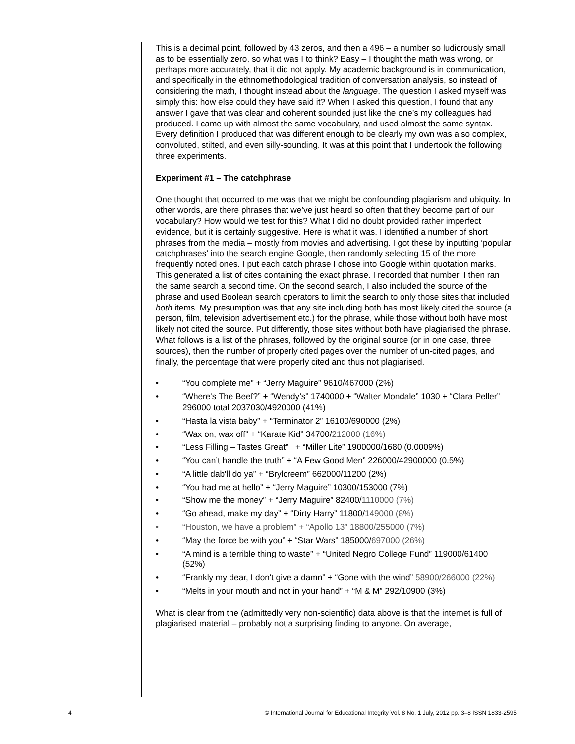This is a decimal point, followed by 43 zeros, and then a 496 – a number so ludicrously small as to be essentially zero, so what was I to think? Easy – I thought the math was wrong, or perhaps more accurately, that it did not apply. My academic background is in communication, and specifically in the ethnomethodological tradition of conversation analysis, so instead of considering the math, I thought instead about the language. The question I asked myself was simply this: how else could they have said it? When I asked this question, I found that any answer I gave that was clear and coherent sounded just like the one’s my colleagues had produced. I came up with almost the same vocabulary, and used almost the same syntax. Every definition I produced that was different enough to be clearly my own was also complex, convoluted, stilted, and even silly-sounding. It was at this point that I undertook the following three experiments.
Experiment #1 – The catchphrase
One thought that occurred to me was that we might be confounding plagiarism and ubiquity. In other words, are there phrases that we’ve just heard so often that they become part of our vocabulary? How would we test for this? What I did no doubt provided rather imperfect evidence, but it is certainly suggestive. Here is what it was. I identified a number of short phrases from the media – mostly from movies and advertising. I got these by inputting ‘popular catchphrases’ into the search engine Google, then randomly selecting 15 of the more frequently noted ones. I put each catch phrase I chose into Google within quotation marks. This generated a list of cites containing the exact phrase. I recorded that number. I then ran the same search a second time. On the second search, I also included the source of the phrase and used Boolean search operators to limit the search to only those sites that included both items. My presumption was that any site including both has most likely cited the source (a person, film, television advertisement etc.) for the phrase, while those without both have most likely not cited the source. Put differently, those sites without both have plagiarised the phrase. What follows is a list of the phrases, followed by the original source (or in one case, three sources), then the number of properly cited pages over the number of un-cited pages, and finally, the percentage that were properly cited and thus not plagiarised.
• “You complete me” + “Jerry Maguire” 9610/467000 (2%)
• “Where's The Beef?” + “Wendy’s” 1740000 + “Walter Mondale” 1030 + “Clara Peller” 296000 total 2037030/4920000 (41%)
• “Hasta la vista baby” + “Terminator 2” 16100/690000 (2%)
• “Wax on, wax off” + “Karate Kid” 34700/212000 (16%)
• “Less Filling – Tastes Great” + “Miller Lite” 1900000/1680 (0.0009%)
• “You can’t handle the truth” + “A Few Good Men” 226000/42900000 (0.5%)
• “A little dab'll do ya” + “Brylcreem” 662000/11200 (2%)
• “You had me at hello” + “Jerry Maguire” 10300/153000 (7%)
• “Show me the money” + “Jerry Maguire” 82400/1110000 (7%)
• “Go ahead, make my day” + “Dirty Harry” 11800/149000 (8%)
• “Houston, we have a problem” + “Apollo 13” 18800/255000 (7%)
• “May the force be with you” + “Star Wars” 185000/697000 (26%)
• “A mind is a terrible thing to waste” + “United Negro College Fund” 119000/61400 (52%)
• “Frankly my dear, I don't give a damn” + “Gone with the wind” 58900/266000 (22%)
• “Melts in your mouth and not in your hand” + “M & M” 292/10900 (3%)
What is clear from the (admittedly very non-scientific) data above is that the internet is full of plagiarised material – probably not a surprising finding to anyone. On average,
4 © International Journal for Educational Integrity Vol. 8 No. 1 July, 2012 pp. 3–8 ISSN 1833-2595